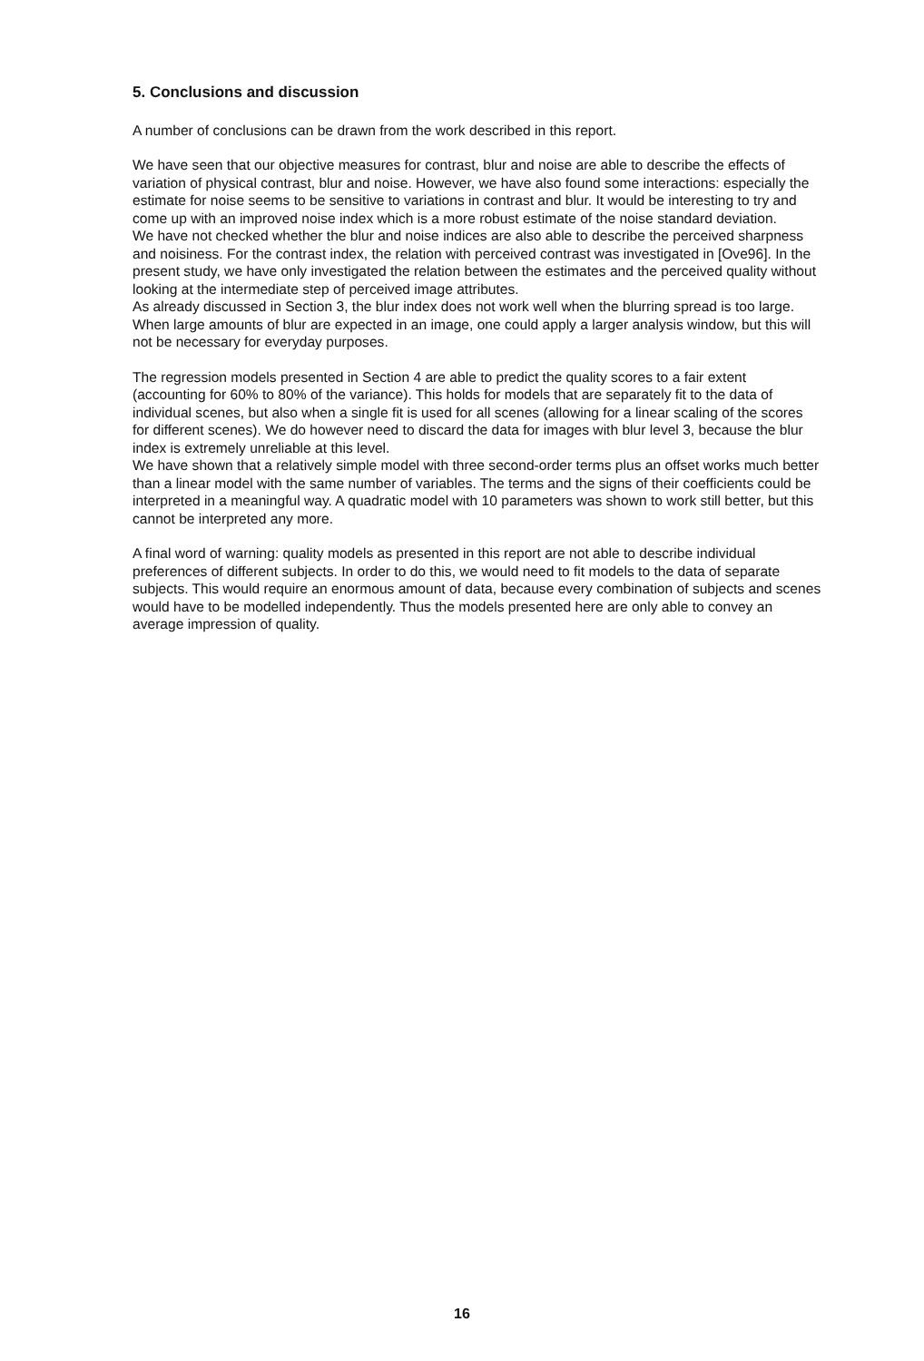5. Conclusions and discussion
A number of conclusions can be drawn from the work described in this report.
We have seen that our objective measures for contrast, blur and noise are able to describe the effects of variation of physical contrast, blur and noise. However, we have also found some interactions: especially the estimate for noise seems to be sensitive to variations in contrast and blur. It would be interesting to try and come up with an improved noise index which is a more robust estimate of the noise standard deviation.
We have not checked whether the blur and noise indices are also able to describe the perceived sharpness and noisiness. For the contrast index, the relation with perceived contrast was investigated in [Ove96]. In the present study, we have only investigated the relation between the estimates and the perceived quality without looking at the intermediate step of perceived image attributes.
As already discussed in Section 3, the blur index does not work well when the blurring spread is too large. When large amounts of blur are expected in an image, one could apply a larger analysis window, but this will not be necessary for everyday purposes.
The regression models presented in Section 4 are able to predict the quality scores to a fair extent (accounting for 60% to 80% of the variance). This holds for models that are separately fit to the data of individual scenes, but also when a single fit is used for all scenes (allowing for a linear scaling of the scores for different scenes). We do however need to discard the data for images with blur level 3, because the blur index is extremely unreliable at this level.
We have shown that a relatively simple model with three second-order terms plus an offset works much better than a linear model with the same number of variables. The terms and the signs of their coefficients could be interpreted in a meaningful way. A quadratic model with 10 parameters was shown to work still better, but this cannot be interpreted any more.
A final word of warning: quality models as presented in this report are not able to describe individual preferences of different subjects. In order to do this, we would need to fit models to the data of separate subjects. This would require an enormous amount of data, because every combination of subjects and scenes would have to be modelled independently. Thus the models presented here are only able to convey an average impression of quality.
16